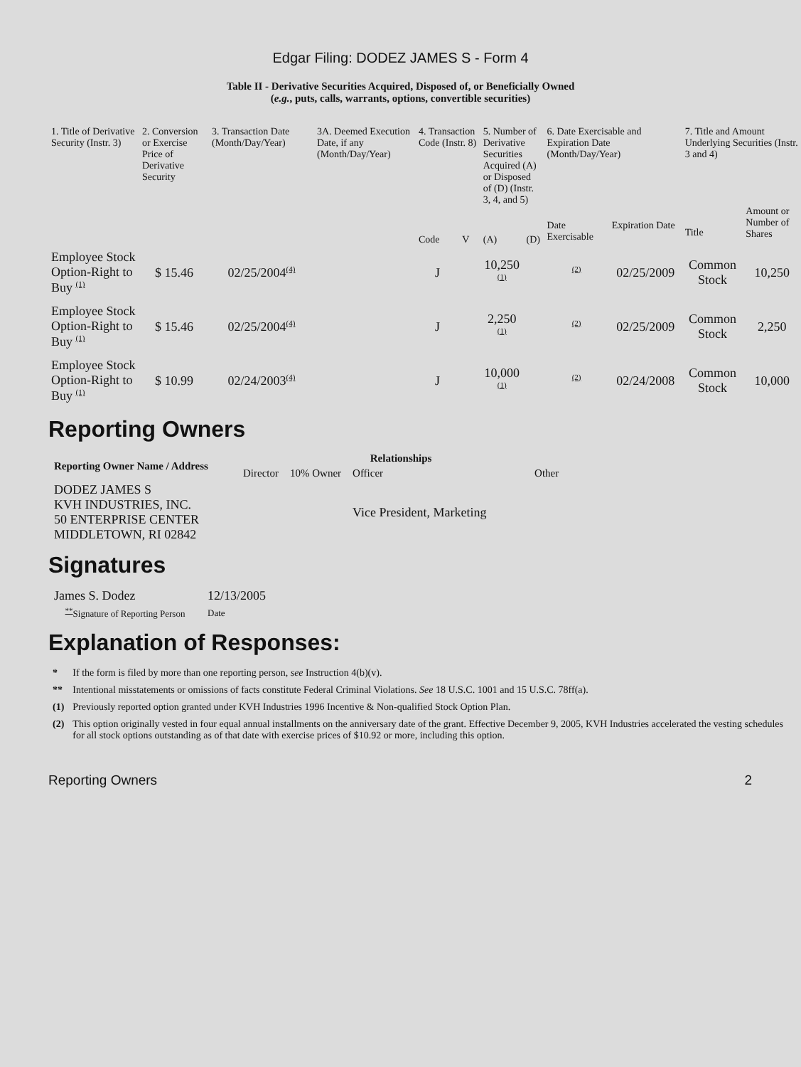Edgar Filing: DODEZ JAMES S - Form 4
Table II - Derivative Securities Acquired, Disposed of, or Beneficially Owned
(e.g., puts, calls, warrants, options, convertible securities)
| 1. Title of Derivative Security (Instr. 3) | 2. Conversion or Exercise Price of Derivative Security | 3. Transaction Date (Month/Day/Year) | 3A. Deemed Execution Date, if any (Month/Day/Year) | 4. Transaction Code (Instr. 8) | | 5. Number of Derivative Securities Acquired (A) or Disposed of (D) (Instr. 3, 4, and 5) | | 6. Date Exercisable and Expiration Date (Month/Day/Year) | | 7. Title and Amount Underlying Securities (Instr. 3 and 4) | |
| --- | --- | --- | --- | --- | --- | --- | --- | --- | --- | --- | --- |
| | | | | Code | V | (A) | (D) | Date Exercisable | Expiration Date | Title | Amount or Number of Shares |
| Employee Stock Option-Right to Buy <sup>(1)</sup> | $ 15.46 | 02/25/2004<sup>(4)</sup> | | J | | 10,250 <sup>(1)</sup> | | <sup>(2)</sup> | 02/25/2009 | Common Stock | 10,250 |
| Employee Stock Option-Right to Buy <sup>(1)</sup> | $ 15.46 | 02/25/2004<sup>(4)</sup> | | J | | 2,250 <sup>(1)</sup> | | <sup>(2)</sup> | 02/25/2009 | Common Stock | 2,250 |
| Employee Stock Option-Right to Buy <sup>(1)</sup> | $ 10.99 | 02/24/2003<sup>(4)</sup> | | J | | 10,000 <sup>(1)</sup> | | <sup>(2)</sup> | 02/24/2008 | Common Stock | 10,000 |
Reporting Owners
| Reporting Owner Name / Address | Relationships | | | |
| --- | --- | --- | --- | --- |
| | Director | 10% Owner | Officer | Other |
| DODEZ JAMES S KVH INDUSTRIES, INC. 50 ENTERPRISE CENTER MIDDLETOWN, RI 02842 | | | Vice President, Marketing | |
Signatures
| James S. Dodez | 12/13/2005 |
| <sup>**</sup> Signature of Reporting Person | Date |
Explanation of Responses:
| * | If the form is filed by more than one reporting person, see Instruction 4(b)(v). |
| ** | Intentional misstatements or omissions of facts constitute Federal Criminal Violations. See 18 U.S.C. 1001 and 15 U.S.C. 78ff(a). |
| (1) | Previously reported option granted under KVH Industries 1996 Incentive & Non-qualified Stock Option Plan. |
| (2) | This option originally vested in four equal annual installments on the anniversary date of the grant. Effective December 9, 2005, KVH Industries accelerated the vesting schedules for all stock options outstanding as of that date with exercise prices of $10.92 or more, including this option. |
Reporting Owners 2